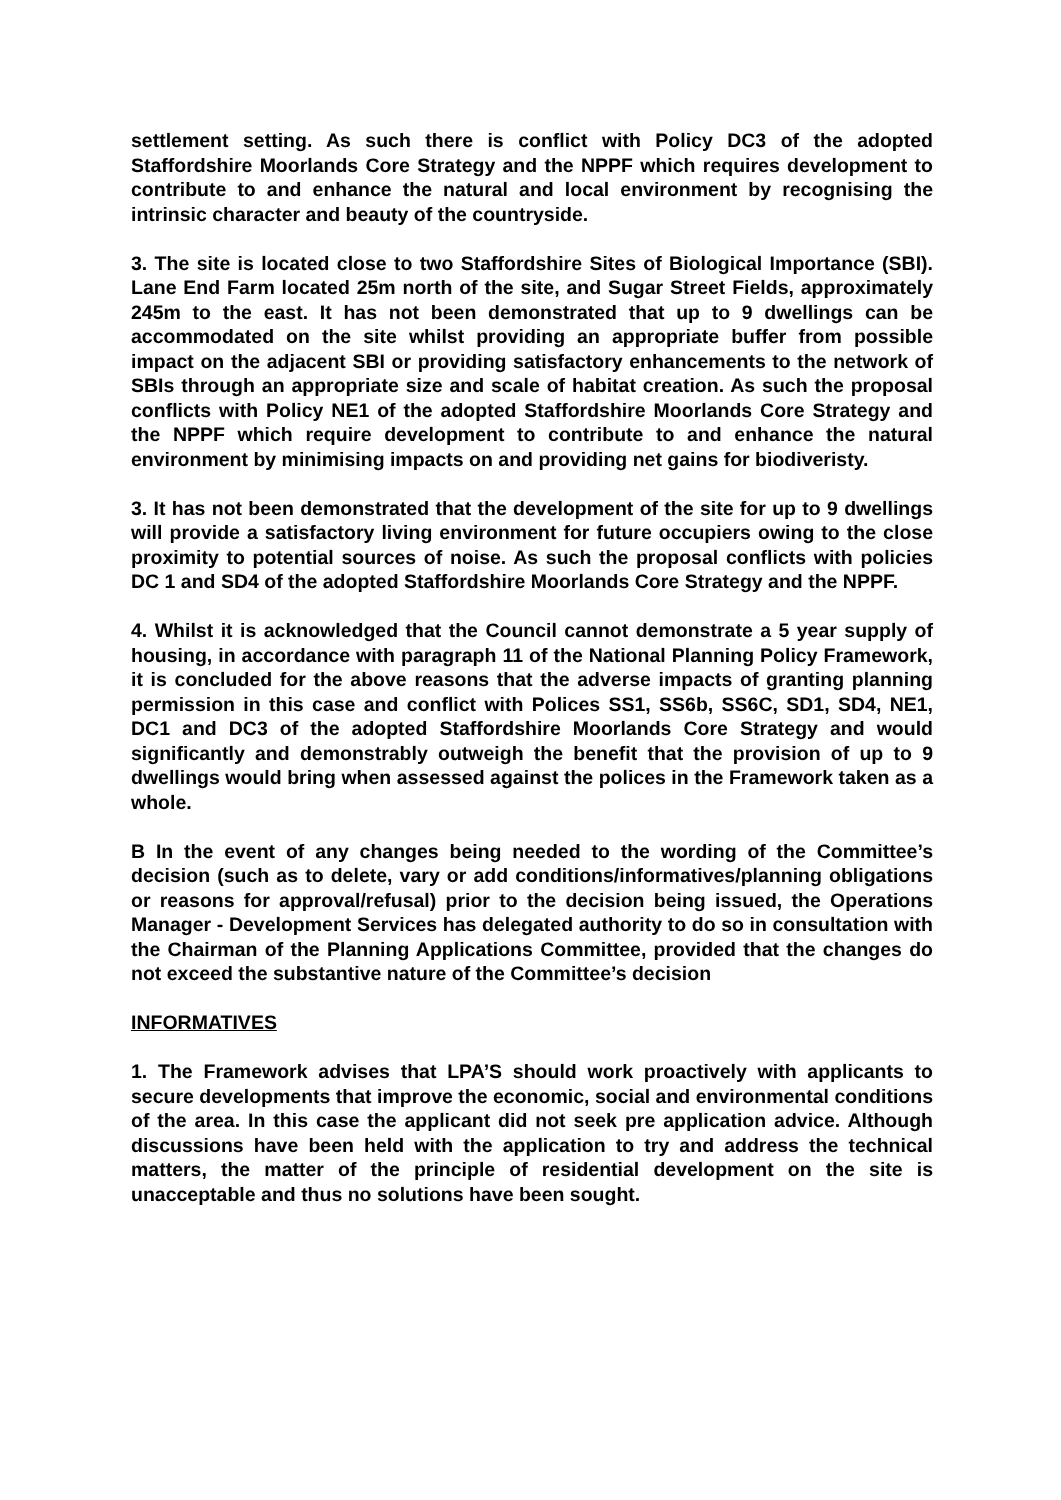settlement setting. As such there is conflict with Policy DC3 of the adopted Staffordshire Moorlands Core Strategy and the NPPF which requires development to contribute to and enhance the natural and local environment by recognising the intrinsic character and beauty of the countryside.
3. The site is located close to two Staffordshire Sites of Biological Importance (SBI). Lane End Farm located 25m north of the site, and Sugar Street Fields, approximately 245m to the east. It has not been demonstrated that up to 9 dwellings can be accommodated on the site whilst providing an appropriate buffer from possible impact on the adjacent SBI or providing satisfactory enhancements to the network of SBIs through an appropriate size and scale of habitat creation. As such the proposal conflicts with Policy NE1 of the adopted Staffordshire Moorlands Core Strategy and the NPPF which require development to contribute to and enhance the natural environment by minimising impacts on and providing net gains for biodiveristy.
3. It has not been demonstrated that the development of the site for up to 9 dwellings will provide a satisfactory living environment for future occupiers owing to the close proximity to potential sources of noise. As such the proposal conflicts with policies DC 1 and SD4 of the adopted Staffordshire Moorlands Core Strategy and the NPPF.
4. Whilst it is acknowledged that the Council cannot demonstrate a 5 year supply of housing, in accordance with paragraph 11 of the National Planning Policy Framework, it is concluded for the above reasons that the adverse impacts of granting planning permission in this case and conflict with Polices SS1, SS6b, SS6C, SD1, SD4, NE1, DC1 and DC3 of the adopted Staffordshire Moorlands Core Strategy and would significantly and demonstrably outweigh the benefit that the provision of up to 9 dwellings would bring when assessed against the polices in the Framework taken as a whole.
B In the event of any changes being needed to the wording of the Committee’s decision (such as to delete, vary or add conditions/informatives/planning obligations or reasons for approval/refusal) prior to the decision being issued, the Operations Manager - Development Services has delegated authority to do so in consultation with the Chairman of the Planning Applications Committee, provided that the changes do not exceed the substantive nature of the Committee’s decision
INFORMATIVES
1. The Framework advises that LPA’S should work proactively with applicants to secure developments that improve the economic, social and environmental conditions of the area. In this case the applicant did not seek pre application advice. Although discussions have been held with the application to try and address the technical matters, the matter of the principle of residential development on the site is unacceptable and thus no solutions have been sought.